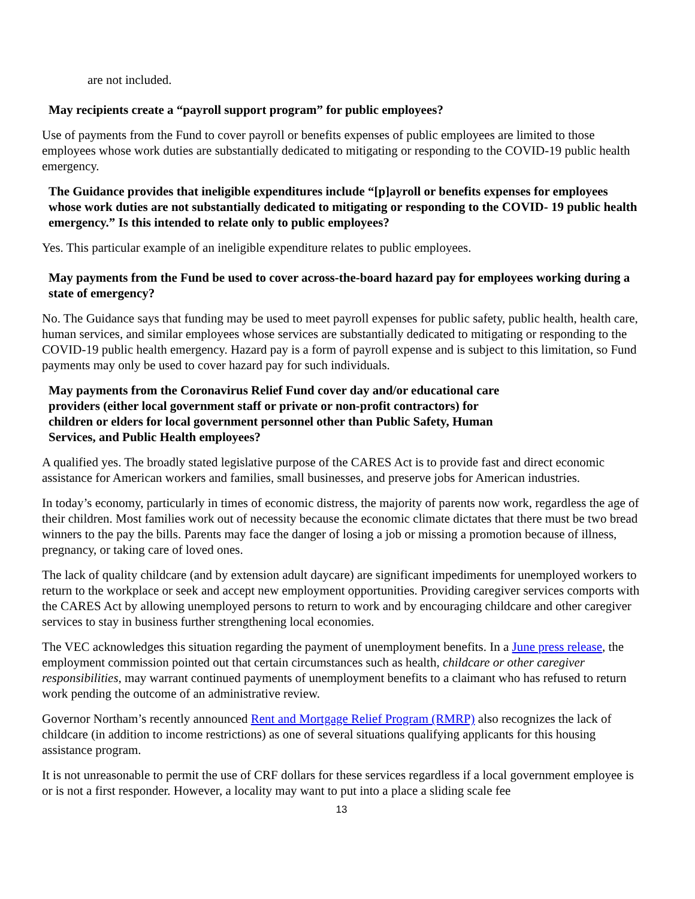are not included.
May recipients create a “payroll support program” for public employees?
Use of payments from the Fund to cover payroll or benefits expenses of public employees are limited to those employees whose work duties are substantially dedicated to mitigating or responding to the COVID-19 public health emergency.
The Guidance provides that ineligible expenditures include “[p]ayroll or benefits expenses for employees whose work duties are not substantially dedicated to mitigating or responding to the COVID- 19 public health emergency.” Is this intended to relate only to public employees?
Yes. This particular example of an ineligible expenditure relates to public employees.
May payments from the Fund be used to cover across-the-board hazard pay for employees working during a state of emergency?
No. The Guidance says that funding may be used to meet payroll expenses for public safety, public health, health care, human services, and similar employees whose services are substantially dedicated to mitigating or responding to the COVID-19 public health emergency. Hazard pay is a form of payroll expense and is subject to this limitation, so Fund payments may only be used to cover hazard pay for such individuals.
May payments from the Coronavirus Relief Fund cover day and/or educational care providers (either local government staff or private or non-profit contractors) for children or elders for local government personnel other than Public Safety, Human Services, and Public Health employees?
A qualified yes. The broadly stated legislative purpose of the CARES Act is to provide fast and direct economic assistance for American workers and families, small businesses, and preserve jobs for American industries.
In today’s economy, particularly in times of economic distress, the majority of parents now work, regardless the age of their children. Most families work out of necessity because the economic climate dictates that there must be two bread winners to the pay the bills. Parents may face the danger of losing a job or missing a promotion because of illness, pregnancy, or taking care of loved ones.
The lack of quality childcare (and by extension adult daycare) are significant impediments for unemployed workers to return to the workplace or seek and accept new employment opportunities. Providing caregiver services comports with the CARES Act by allowing unemployed persons to return to work and by encouraging childcare and other caregiver services to stay in business further strengthening local economies.
The VEC acknowledges this situation regarding the payment of unemployment benefits. In a June press release, the employment commission pointed out that certain circumstances such as health, childcare or other caregiver responsibilities, may warrant continued payments of unemployment benefits to a claimant who has refused to return work pending the outcome of an administrative review.
Governor Northam’s recently announced Rent and Mortgage Relief Program (RMRP) also recognizes the lack of childcare (in addition to income restrictions) as one of several situations qualifying applicants for this housing assistance program.
It is not unreasonable to permit the use of CRF dollars for these services regardless if a local government employee is or is not a first responder. However, a locality may want to put into a place a sliding scale fee
13